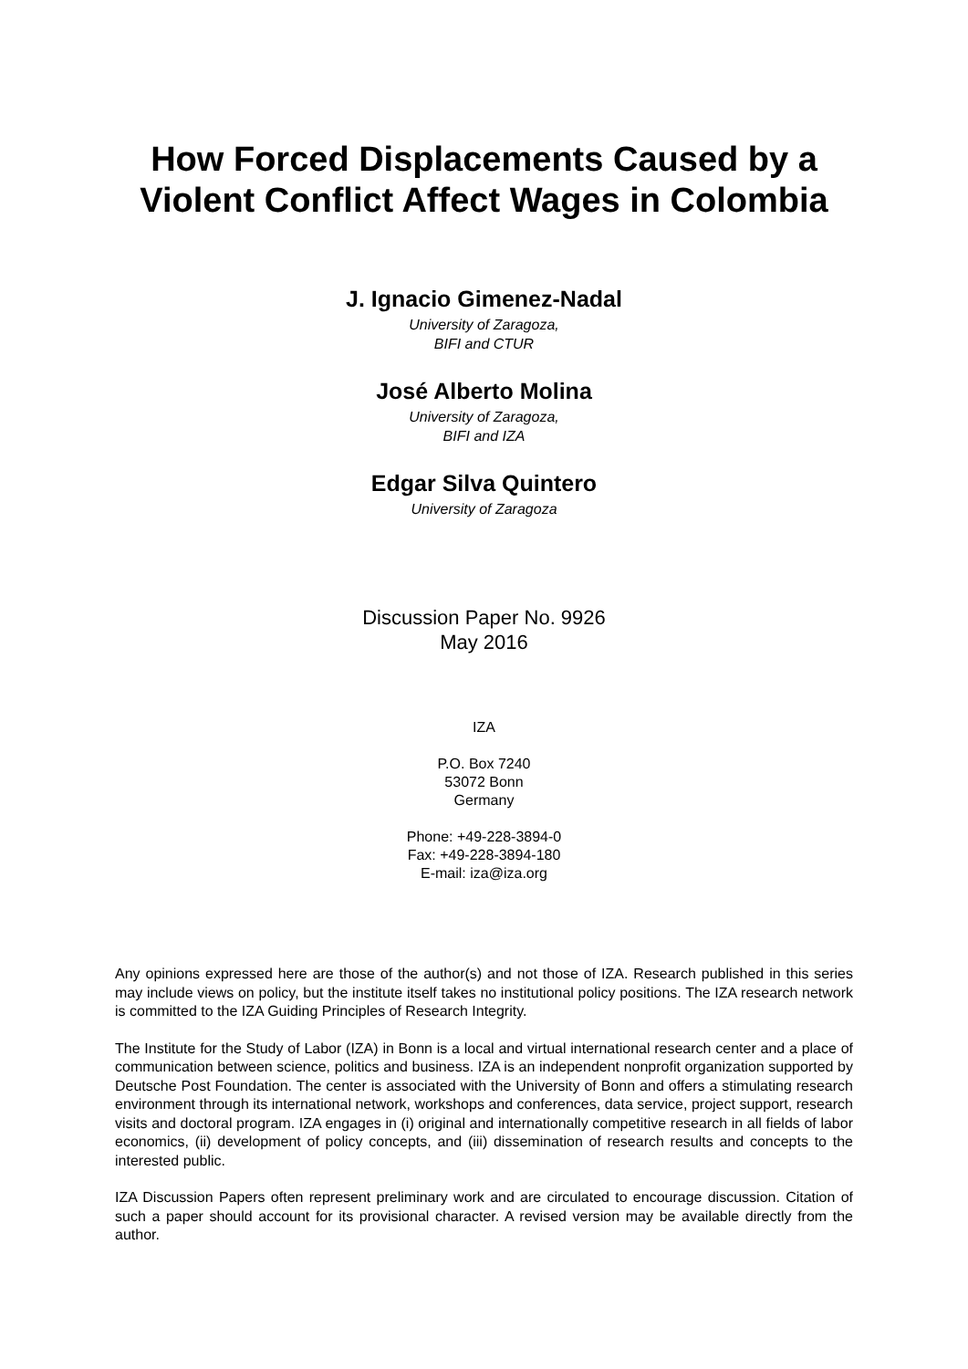How Forced Displacements Caused by a
Violent Conflict Affect Wages in Colombia
J. Ignacio Gimenez-Nadal
University of Zaragoza,
BIFI and CTUR
José Alberto Molina
University of Zaragoza,
BIFI and IZA
Edgar Silva Quintero
University of Zaragoza
Discussion Paper No. 9926
May 2016
IZA
P.O. Box 7240
53072 Bonn
Germany
Phone: +49-228-3894-0
Fax: +49-228-3894-180
E-mail: iza@iza.org
Any opinions expressed here are those of the author(s) and not those of IZA. Research published in this series may include views on policy, but the institute itself takes no institutional policy positions. The IZA research network is committed to the IZA Guiding Principles of Research Integrity.
The Institute for the Study of Labor (IZA) in Bonn is a local and virtual international research center and a place of communication between science, politics and business. IZA is an independent nonprofit organization supported by Deutsche Post Foundation. The center is associated with the University of Bonn and offers a stimulating research environment through its international network, workshops and conferences, data service, project support, research visits and doctoral program. IZA engages in (i) original and internationally competitive research in all fields of labor economics, (ii) development of policy concepts, and (iii) dissemination of research results and concepts to the interested public.
IZA Discussion Papers often represent preliminary work and are circulated to encourage discussion. Citation of such a paper should account for its provisional character. A revised version may be available directly from the author.